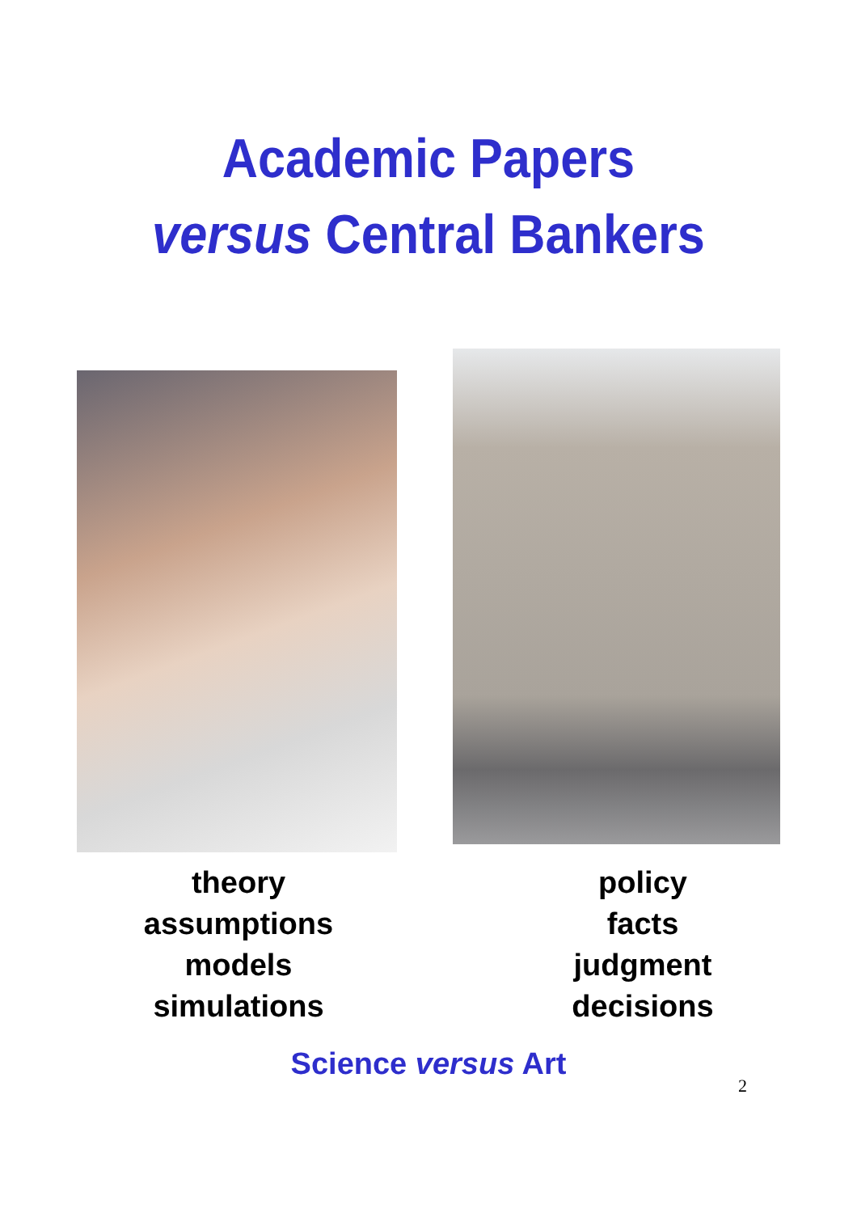Academic Papers
versus Central Bankers
theory
assumptions
models
simulations
policy
facts
judgment
decisions
Science versus Art
2